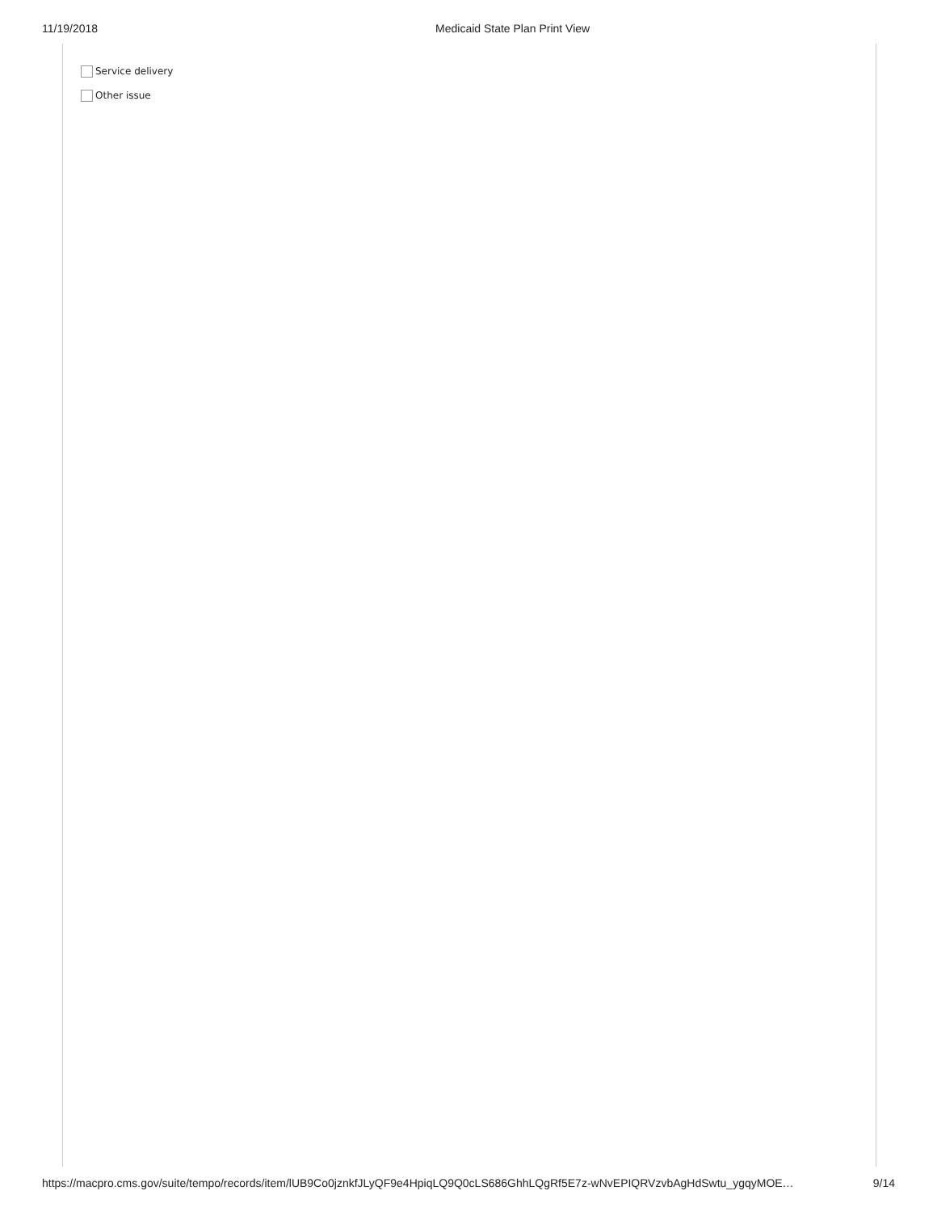11/19/2018 Medicaid State Plan Print View
Service delivery
Other issue
https://macpro.cms.gov/suite/tempo/records/item/lUB9Co0jznkfJLyQF9e4HpiqLQ9Q0cLS686GhhLQgRf5E7z-wNvEPIQRVzvbAgHdSwtu_ygqyMOE… 9/14